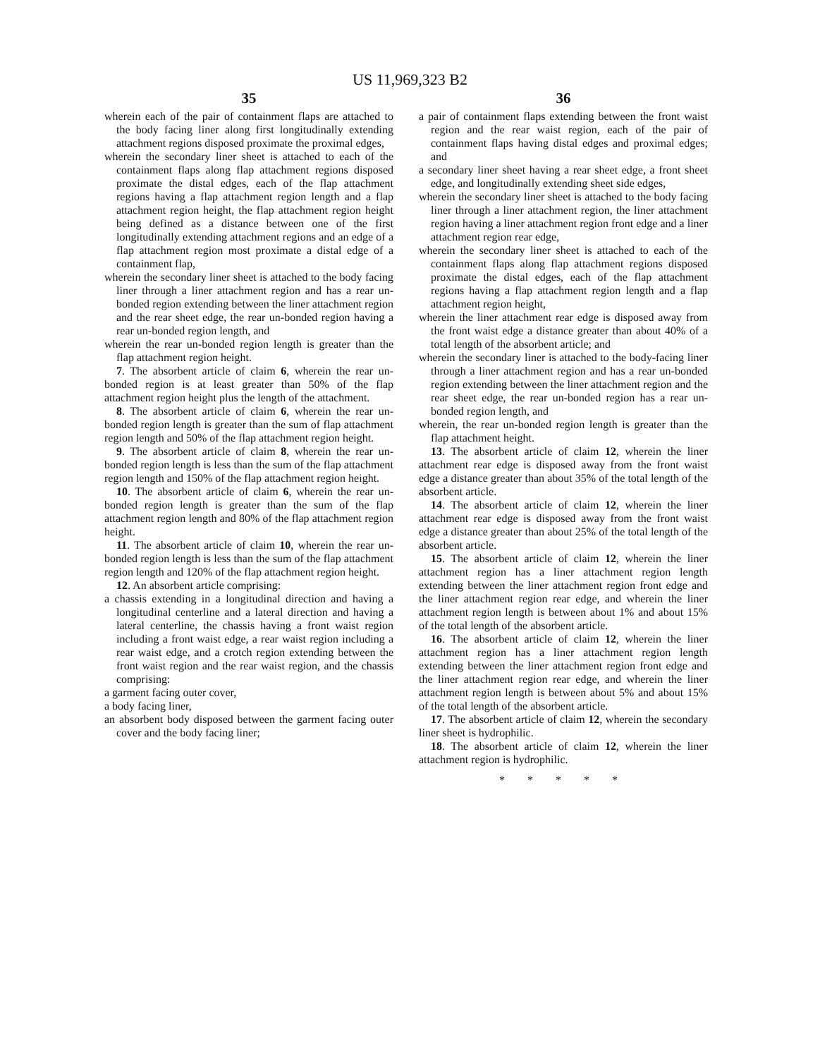US 11,969,323 B2
35
wherein each of the pair of containment flaps are attached to the body facing liner along first longitudinally extending attachment regions disposed proximate the proximal edges,
wherein the secondary liner sheet is attached to each of the containment flaps along flap attachment regions disposed proximate the distal edges, each of the flap attachment regions having a flap attachment region length and a flap attachment region height, the flap attachment region height being defined as a distance between one of the first longitudinally extending attachment regions and an edge of a flap attachment region most proximate a distal edge of a containment flap,
wherein the secondary liner sheet is attached to the body facing liner through a liner attachment region and has a rear un-bonded region extending between the liner attachment region and the rear sheet edge, the rear un-bonded region having a rear un-bonded region length, and
wherein the rear un-bonded region length is greater than the flap attachment region height.
7. The absorbent article of claim 6, wherein the rear un-bonded region is at least greater than 50% of the flap attachment region height plus the length of the attachment.
8. The absorbent article of claim 6, wherein the rear un-bonded region length is greater than the sum of flap attachment region length and 50% of the flap attachment region height.
9. The absorbent article of claim 8, wherein the rear un-bonded region length is less than the sum of the flap attachment region length and 150% of the flap attachment region height.
10. The absorbent article of claim 6, wherein the rear un-bonded region length is greater than the sum of the flap attachment region length and 80% of the flap attachment region height.
11. The absorbent article of claim 10, wherein the rear un-bonded region length is less than the sum of the flap attachment region length and 120% of the flap attachment region height.
12. An absorbent article comprising:
a chassis extending in a longitudinal direction and having a longitudinal centerline and a lateral direction and having a lateral centerline, the chassis having a front waist region including a front waist edge, a rear waist region including a rear waist edge, and a crotch region extending between the front waist region and the rear waist region, and the chassis comprising:
a garment facing outer cover,
a body facing liner,
an absorbent body disposed between the garment facing outer cover and the body facing liner;
36
a pair of containment flaps extending between the front waist region and the rear waist region, each of the pair of containment flaps having distal edges and proximal edges; and
a secondary liner sheet having a rear sheet edge, a front sheet edge, and longitudinally extending sheet side edges,
wherein the secondary liner sheet is attached to the body facing liner through a liner attachment region, the liner attachment region having a liner attachment region front edge and a liner attachment region rear edge,
wherein the secondary liner sheet is attached to each of the containment flaps along flap attachment regions disposed proximate the distal edges, each of the flap attachment regions having a flap attachment region length and a flap attachment region height,
wherein the liner attachment rear edge is disposed away from the front waist edge a distance greater than about 40% of a total length of the absorbent article; and
wherein the secondary liner is attached to the body-facing liner through a liner attachment region and has a rear un-bonded region extending between the liner attachment region and the rear sheet edge, the rear un-bonded region has a rear un-bonded region length, and
wherein, the rear un-bonded region length is greater than the flap attachment height.
13. The absorbent article of claim 12, wherein the liner attachment rear edge is disposed away from the front waist edge a distance greater than about 35% of the total length of the absorbent article.
14. The absorbent article of claim 12, wherein the liner attachment rear edge is disposed away from the front waist edge a distance greater than about 25% of the total length of the absorbent article.
15. The absorbent article of claim 12, wherein the liner attachment region has a liner attachment region length extending between the liner attachment region front edge and the liner attachment region rear edge, and wherein the liner attachment region length is between about 1% and about 15% of the total length of the absorbent article.
16. The absorbent article of claim 12, wherein the liner attachment region has a liner attachment region length extending between the liner attachment region front edge and the liner attachment region rear edge, and wherein the liner attachment region length is between about 5% and about 15% of the total length of the absorbent article.
17. The absorbent article of claim 12, wherein the secondary liner sheet is hydrophilic.
18. The absorbent article of claim 12, wherein the liner attachment region is hydrophilic.
* * * * *